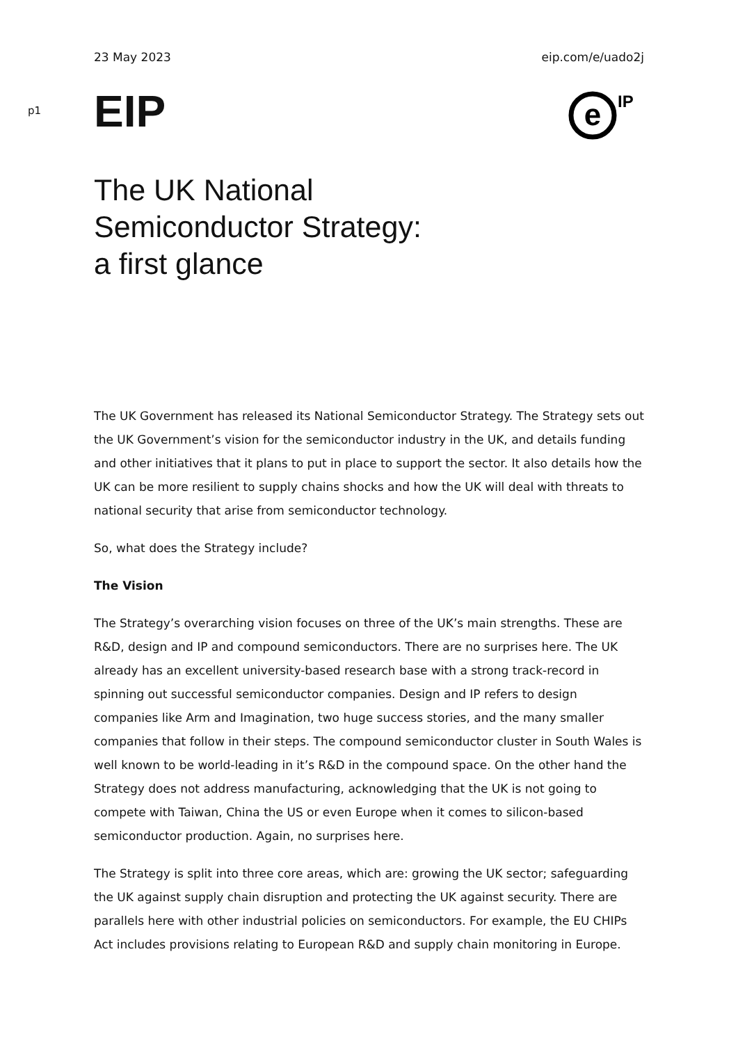23 May 2023 eip.com/e/uado2j
p1
EIP
e
IP
The UK National
Semiconductor Strategy:
a first glance
The UK Government has released its National Semiconductor Strategy. The Strategy sets out the UK Government’s vision for the semiconductor industry in the UK, and details funding and other initiatives that it plans to put in place to support the sector. It also details how the UK can be more resilient to supply chains shocks and how the UK will deal with threats to national security that arise from semiconductor technology.
So, what does the Strategy include?
The Vision
The Strategy’s overarching vision focuses on three of the UK’s main strengths. These are R&D, design and IP and compound semiconductors. There are no surprises here. The UK already has an excellent university-based research base with a strong track-record in spinning out successful semiconductor companies. Design and IP refers to design companies like Arm and Imagination, two huge success stories, and the many smaller companies that follow in their steps. The compound semiconductor cluster in South Wales is well known to be world-leading in it’s R&D in the compound space. On the other hand the Strategy does not address manufacturing, acknowledging that the UK is not going to compete with Taiwan, China the US or even Europe when it comes to silicon-based semiconductor production. Again, no surprises here.
The Strategy is split into three core areas, which are: growing the UK sector; safeguarding the UK against supply chain disruption and protecting the UK against security. There are parallels here with other industrial policies on semiconductors. For example, the EU CHIPs Act includes provisions relating to European R&D and supply chain monitoring in Europe.